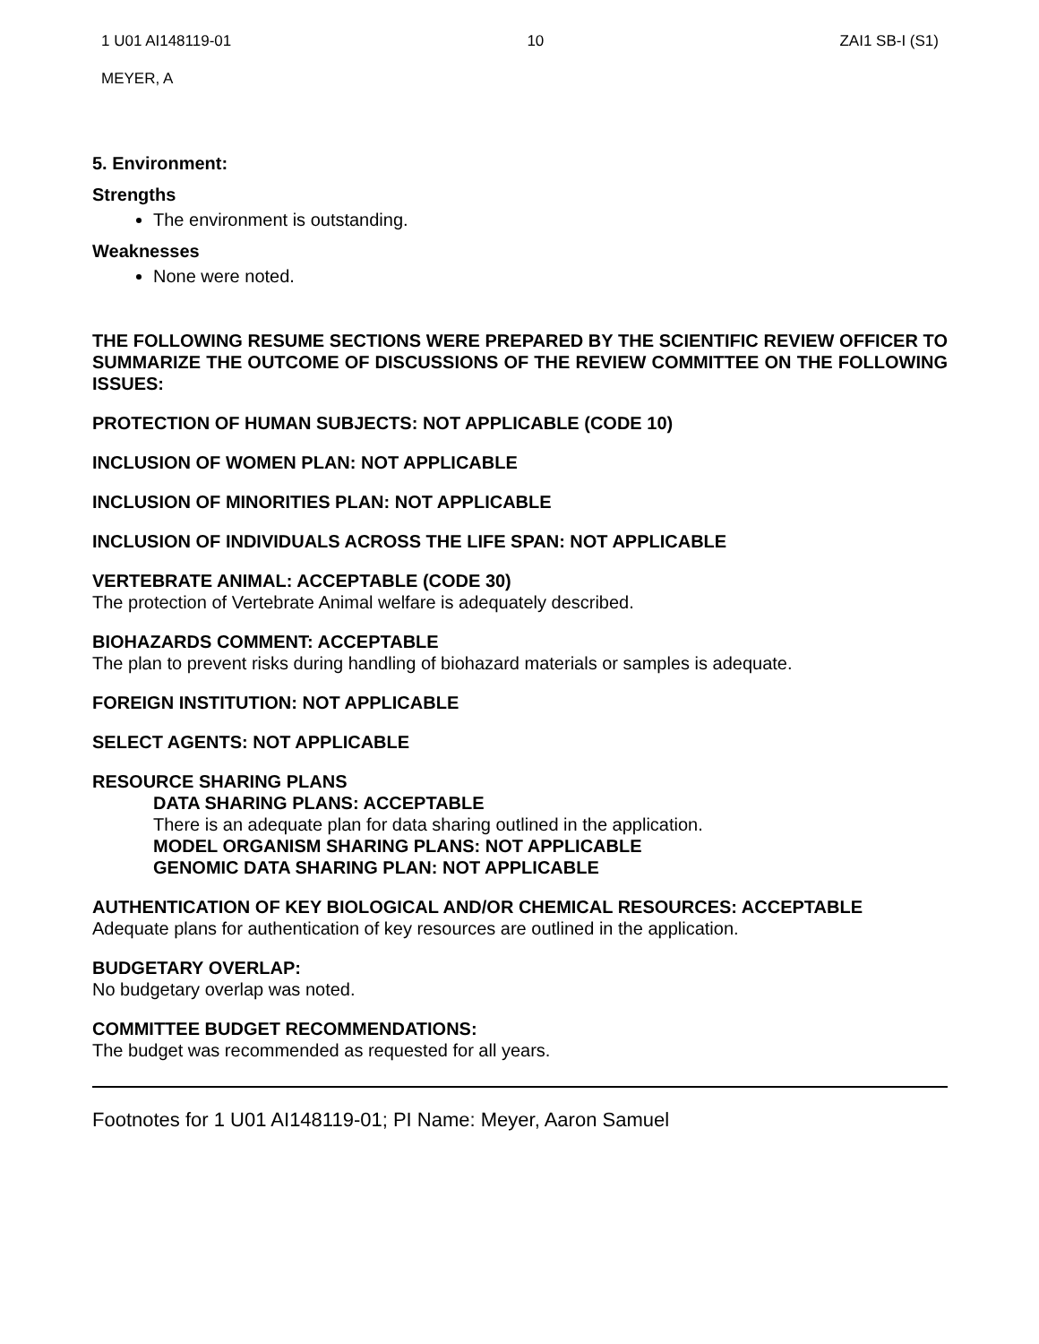1 U01 AI148119-01 10 ZAI1 SB-I (S1)
MEYER, A
5. Environment:
Strengths
The environment is outstanding.
Weaknesses
None were noted.
THE FOLLOWING RESUME SECTIONS WERE PREPARED BY THE SCIENTIFIC REVIEW OFFICER TO SUMMARIZE THE OUTCOME OF DISCUSSIONS OF THE REVIEW COMMITTEE ON THE FOLLOWING ISSUES:
PROTECTION OF HUMAN SUBJECTS: NOT APPLICABLE (CODE 10)
INCLUSION OF WOMEN PLAN: NOT APPLICABLE
INCLUSION OF MINORITIES PLAN: NOT APPLICABLE
INCLUSION OF INDIVIDUALS ACROSS THE LIFE SPAN: NOT APPLICABLE
VERTEBRATE ANIMAL: ACCEPTABLE (CODE 30)
The protection of Vertebrate Animal welfare is adequately described.
BIOHAZARDS COMMENT: ACCEPTABLE
The plan to prevent risks during handling of biohazard materials or samples is adequate.
FOREIGN INSTITUTION: NOT APPLICABLE
SELECT AGENTS: NOT APPLICABLE
RESOURCE SHARING PLANS
DATA SHARING PLANS: ACCEPTABLE
There is an adequate plan for data sharing outlined in the application.
MODEL ORGANISM SHARING PLANS: NOT APPLICABLE
GENOMIC DATA SHARING PLAN: NOT APPLICABLE
AUTHENTICATION OF KEY BIOLOGICAL AND/OR CHEMICAL RESOURCES: ACCEPTABLE
Adequate plans for authentication of key resources are outlined in the application.
BUDGETARY OVERLAP:
No budgetary overlap was noted.
COMMITTEE BUDGET RECOMMENDATIONS:
The budget was recommended as requested for all years.
Footnotes for 1 U01 AI148119-01; PI Name: Meyer, Aaron Samuel